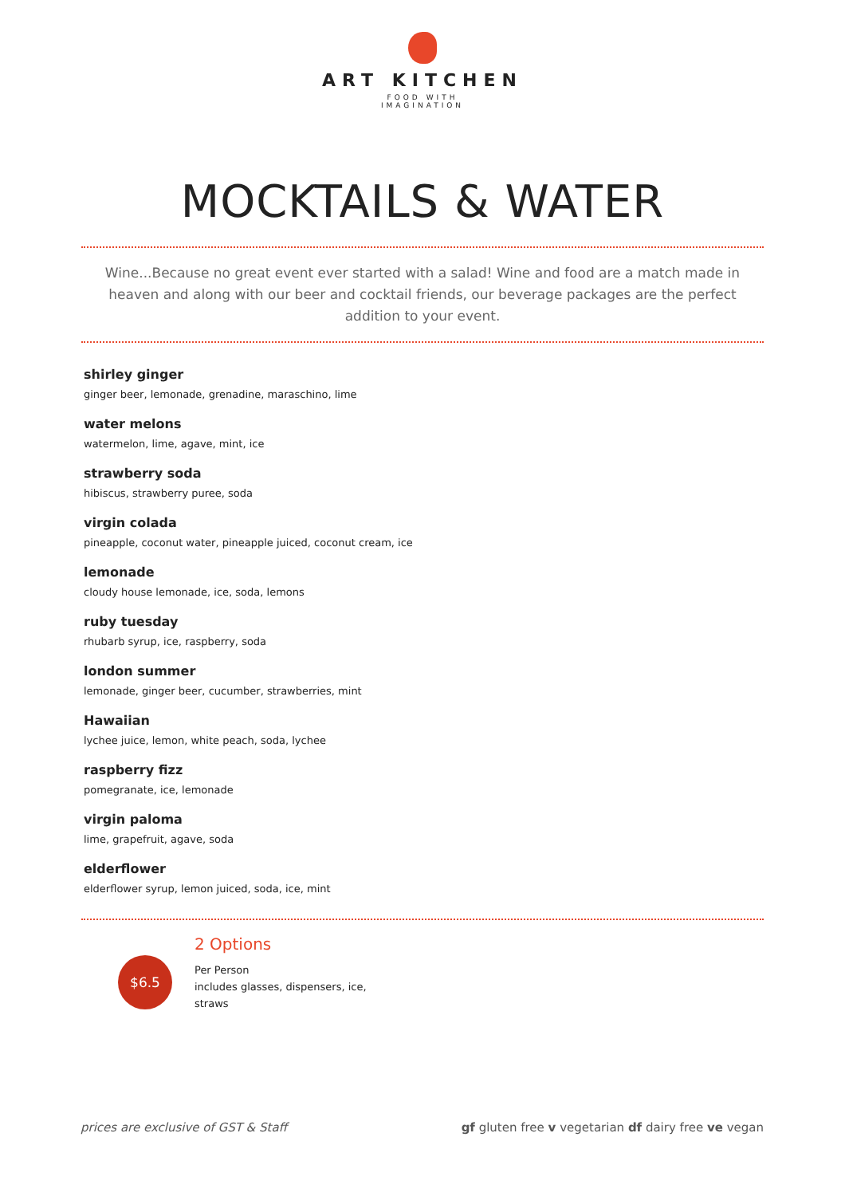ART KITCHEN
FOOD WITH
IMAGINATION
MOCKTAILS & WATER
Wine...Because no great event ever started with a salad! Wine and food are a match made in heaven and along with our beer and cocktail friends, our beverage packages are the perfect addition to your event.
shirley ginger
ginger beer, lemonade, grenadine, maraschino, lime
water melons
watermelon, lime, agave, mint, ice
strawberry soda
hibiscus, strawberry puree, soda
virgin colada
pineapple, coconut water, pineapple juiced, coconut cream, ice
lemonade
cloudy house lemonade, ice, soda, lemons
ruby tuesday
rhubarb syrup, ice, raspberry, soda
london summer
lemonade, ginger beer, cucumber, strawberries, mint
Hawaiian
lychee juice, lemon, white peach, soda, lychee
raspberry fizz
pomegranate, ice, lemonade
virgin paloma
lime, grapefruit, agave, soda
elderflower
elderflower syrup, lemon juiced, soda, ice, mint
$6.5
2 Options
Per Person
includes glasses, dispensers, ice,
straws
prices are exclusive of GST & Staff gf gluten free v vegetarian df dairy free ve vegan